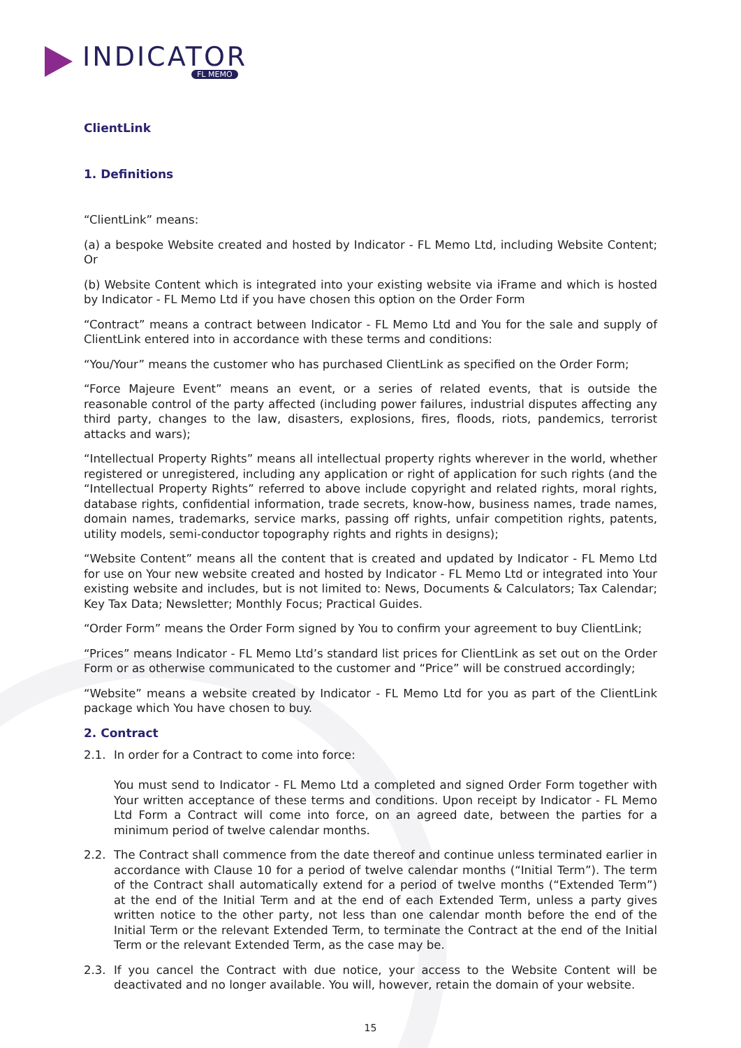INDICATOR
FL MEMO
ClientLink
1. Definitions
“ClientLink” means:
(a) a bespoke Website created and hosted by Indicator - FL Memo Ltd, including Website Content; Or
(b) Website Content which is integrated into your existing website via iFrame and which is hosted by Indicator - FL Memo Ltd if you have chosen this option on the Order Form
“Contract” means a contract between Indicator - FL Memo Ltd and You for the sale and supply of ClientLink entered into in accordance with these terms and conditions:
“You/Your” means the customer who has purchased ClientLink as specified on the Order Form;
“Force Majeure Event” means an event, or a series of related events, that is outside the reasonable control of the party affected (including power failures, industrial disputes affecting any third party, changes to the law, disasters, explosions, fires, floods, riots, pandemics, terrorist attacks and wars);
“Intellectual Property Rights” means all intellectual property rights wherever in the world, whether registered or unregistered, including any application or right of application for such rights (and the “Intellectual Property Rights” referred to above include copyright and related rights, moral rights, database rights, confidential information, trade secrets, know-how, business names, trade names, domain names, trademarks, service marks, passing off rights, unfair competition rights, patents, utility models, semi-conductor topography rights and rights in designs);
“Website Content” means all the content that is created and updated by Indicator - FL Memo Ltd for use on Your new website created and hosted by Indicator - FL Memo Ltd or integrated into Your existing website and includes, but is not limited to: News, Documents & Calculators; Tax Calendar; Key Tax Data; Newsletter; Monthly Focus; Practical Guides.
“Order Form” means the Order Form signed by You to confirm your agreement to buy ClientLink;
“Prices” means Indicator - FL Memo Ltd’s standard list prices for ClientLink as set out on the Order Form or as otherwise communicated to the customer and “Price” will be construed accordingly;
“Website” means a website created by Indicator - FL Memo Ltd for you as part of the ClientLink package which You have chosen to buy.
2. Contract
2.1. In order for a Contract to come into force:
You must send to Indicator - FL Memo Ltd a completed and signed Order Form together with Your written acceptance of these terms and conditions. Upon receipt by Indicator - FL Memo Ltd Form a Contract will come into force, on an agreed date, between the parties for a minimum period of twelve calendar months.
2.2. The Contract shall commence from the date thereof and continue unless terminated earlier in accordance with Clause 10 for a period of twelve calendar months (“Initial Term”). The term of the Contract shall automatically extend for a period of twelve months (“Extended Term”) at the end of the Initial Term and at the end of each Extended Term, unless a party gives written notice to the other party, not less than one calendar month before the end of the Initial Term or the relevant Extended Term, to terminate the Contract at the end of the Initial Term or the relevant Extended Term, as the case may be.
2.3. If you cancel the Contract with due notice, your access to the Website Content will be deactivated and no longer available. You will, however, retain the domain of your website.
15